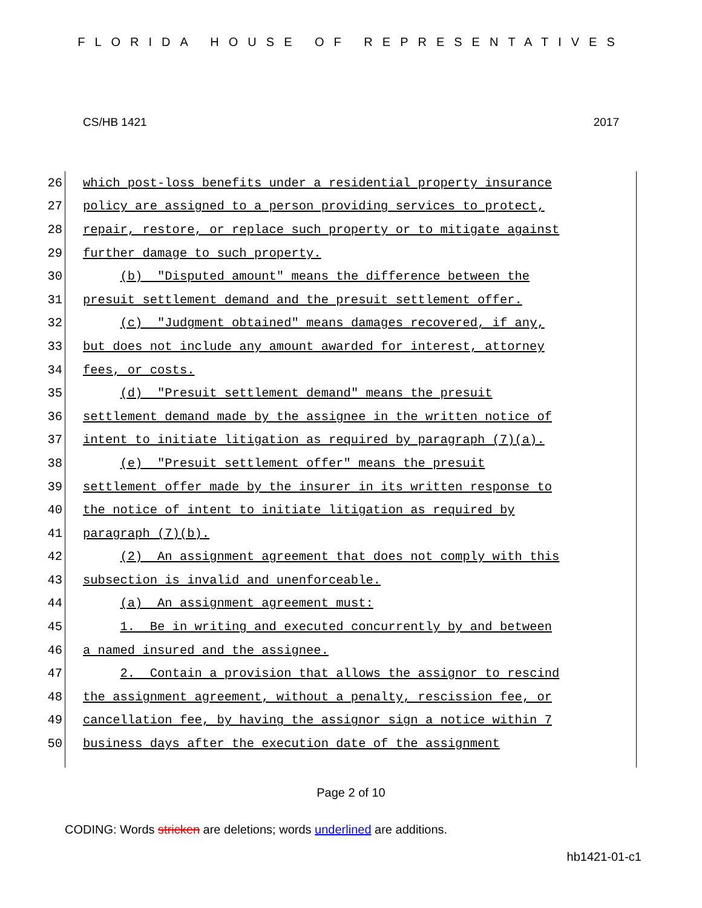FLORIDA HOUSE OF REPRESENTATIVES
CS/HB 1421 2017
26
which post-loss benefits under a residential property insurance
27
policy are assigned to a person providing services to protect,
28
repair, restore, or replace such property or to mitigate against
29
further damage to such property.
30
(b) "Disputed amount" means the difference between the
31
presuit settlement demand and the presuit settlement offer.
32
(c) "Judgment obtained" means damages recovered, if any,
33
but does not include any amount awarded for interest, attorney
34
fees, or costs.
35
(d) "Presuit settlement demand" means the presuit
36
settlement demand made by the assignee in the written notice of
37
intent to initiate litigation as required by paragraph (7)(a).
38
(e) "Presuit settlement offer" means the presuit
39
settlement offer made by the insurer in its written response to
40
the notice of intent to initiate litigation as required by
41
paragraph (7)(b).
42
(2) An assignment agreement that does not comply with this
43
subsection is invalid and unenforceable.
44
(a) An assignment agreement must:
45
1. Be in writing and executed concurrently by and between
46
a named insured and the assignee.
47
2. Contain a provision that allows the assignor to rescind
48
the assignment agreement, without a penalty, rescission fee, or
49
cancellation fee, by having the assignor sign a notice within 7
50
business days after the execution date of the assignment
Page 2 of 10
CODING: Words stricken are deletions; words underlined are additions.
hb1421-01-c1